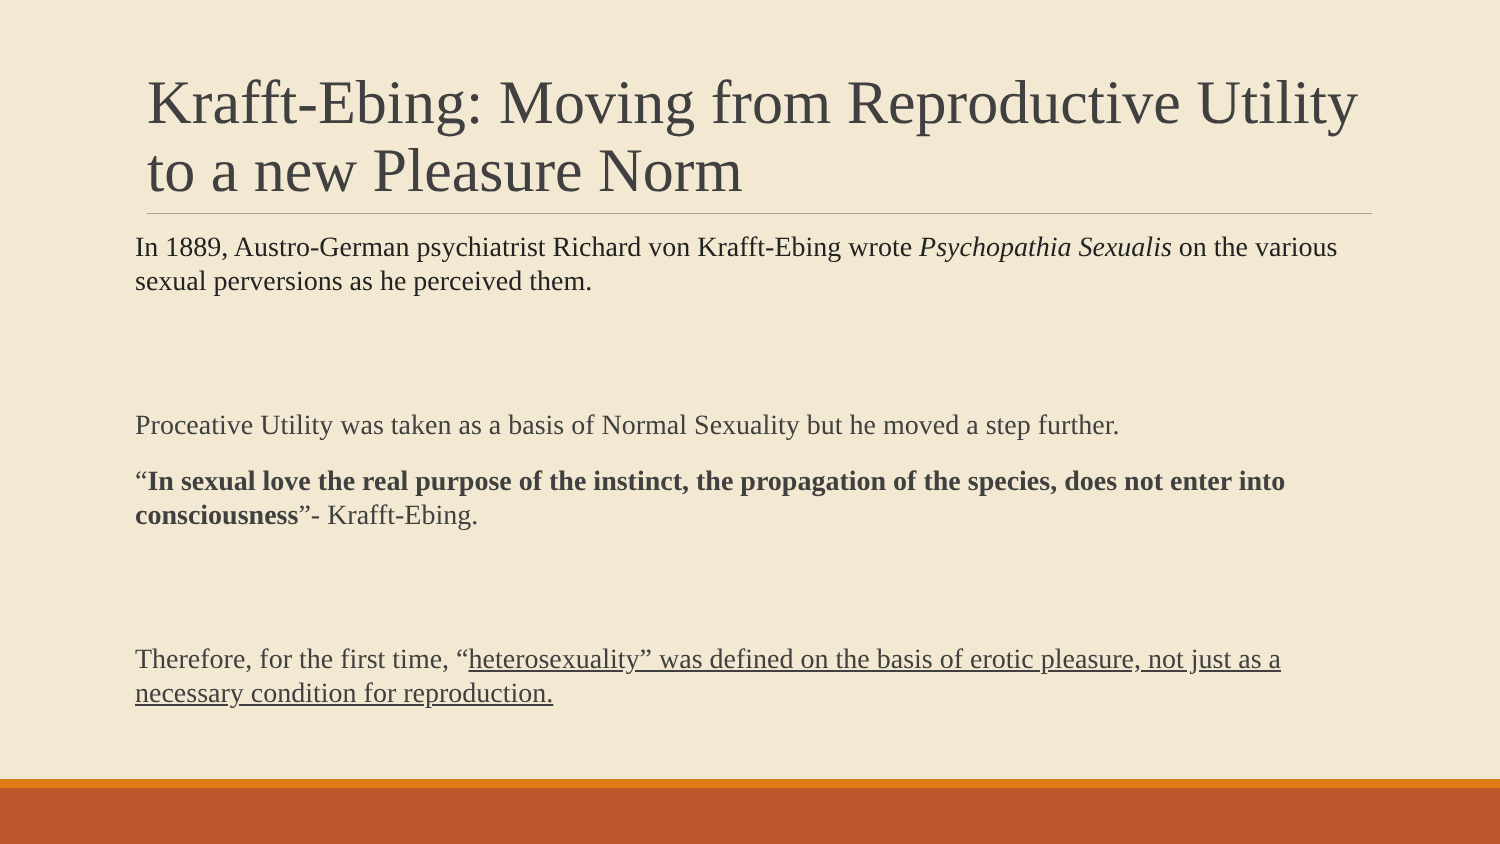Krafft-Ebing: Moving from Reproductive Utility to a new Pleasure Norm
In 1889, Austro-German psychiatrist Richard von Krafft-Ebing wrote Psychopathia Sexualis on the various sexual perversions as he perceived them.
Proceative Utility was taken as a basis of Normal Sexuality but he moved a step further.
“In sexual love the real purpose of the instinct, the propagation of the species, does not enter into consciousness”- Krafft-Ebing.
Therefore, for the first time, “heterosexuality” was defined on the basis of erotic pleasure, not just as a necessary condition for reproduction.